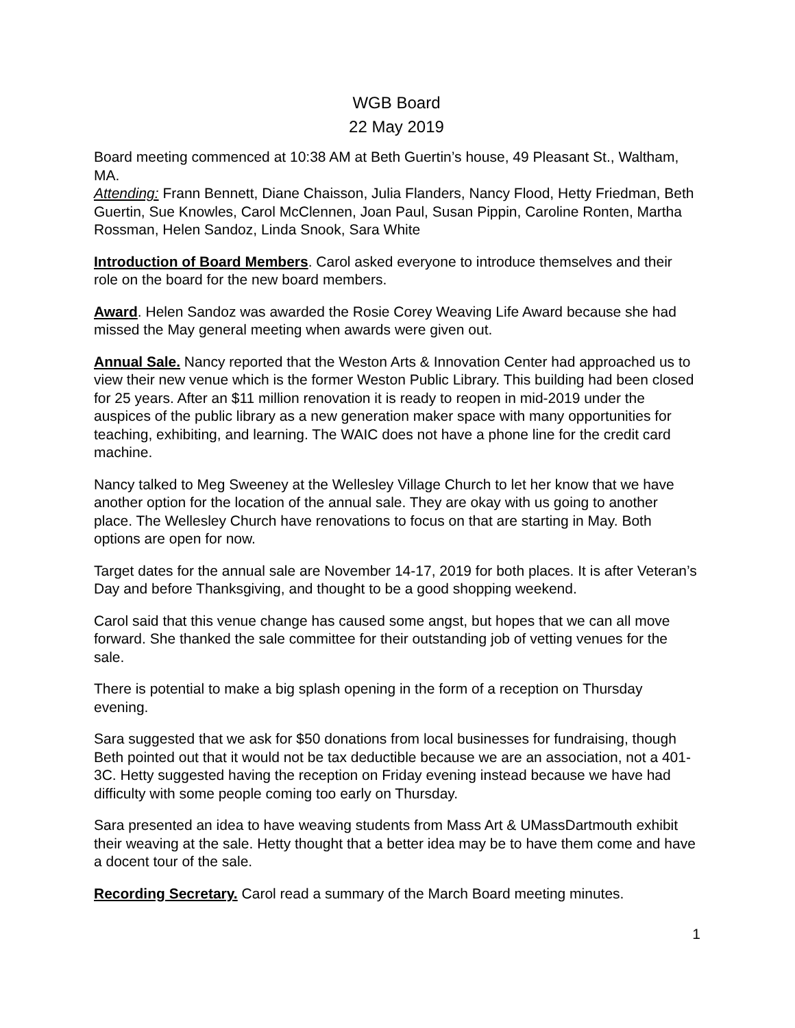WGB Board
22 May 2019
Board meeting commenced at 10:38 AM at Beth Guertin’s house, 49 Pleasant St., Waltham, MA.
Attending: Frann Bennett, Diane Chaisson, Julia Flanders, Nancy Flood, Hetty Friedman, Beth Guertin, Sue Knowles, Carol McClennen, Joan Paul, Susan Pippin, Caroline Ronten, Martha Rossman, Helen Sandoz, Linda Snook, Sara White
Introduction of Board Members. Carol asked everyone to introduce themselves and their role on the board for the new board members.
Award. Helen Sandoz was awarded the Rosie Corey Weaving Life Award because she had missed the May general meeting when awards were given out.
Annual Sale. Nancy reported that the Weston Arts & Innovation Center had approached us to view their new venue which is the former Weston Public Library. This building had been closed for 25 years. After an $11 million renovation it is ready to reopen in mid-2019 under the auspices of the public library as a new generation maker space with many opportunities for teaching, exhibiting, and learning. The WAIC does not have a phone line for the credit card machine.
Nancy talked to Meg Sweeney at the Wellesley Village Church to let her know that we have another option for the location of the annual sale. They are okay with us going to another place. The Wellesley Church have renovations to focus on that are starting in May. Both options are open for now.
Target dates for the annual sale are November 14-17, 2019 for both places. It is after Veteran’s Day and before Thanksgiving, and thought to be a good shopping weekend.
Carol said that this venue change has caused some angst, but hopes that we can all move forward. She thanked the sale committee for their outstanding job of vetting venues for the sale.
There is potential to make a big splash opening in the form of a reception on Thursday evening.
Sara suggested that we ask for $50 donations from local businesses for fundraising, though Beth pointed out that it would not be tax deductible because we are an association, not a 401-3C. Hetty suggested having the reception on Friday evening instead because we have had difficulty with some people coming too early on Thursday.
Sara presented an idea to have weaving students from Mass Art & UMassDartmouth exhibit their weaving at the sale. Hetty thought that a better idea may be to have them come and have a docent tour of the sale.
Recording Secretary. Carol read a summary of the March Board meeting minutes.
1